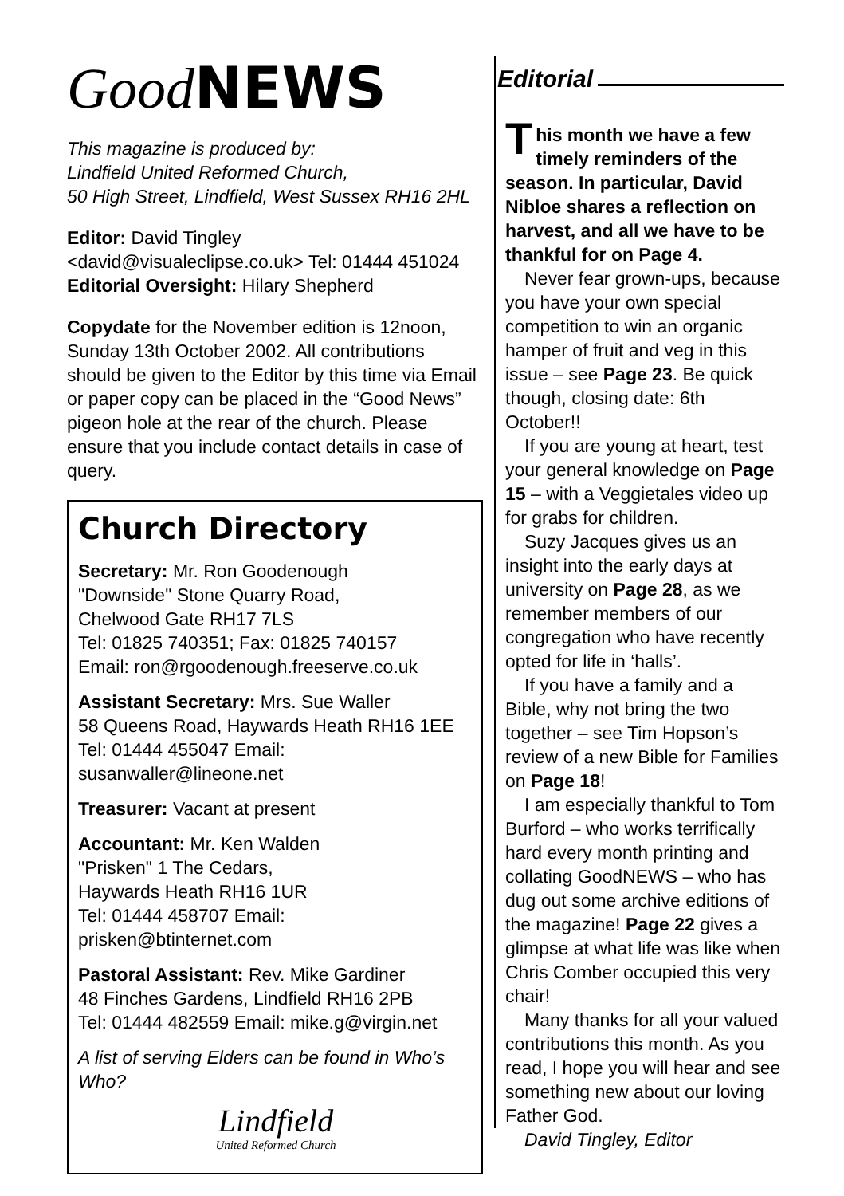Good NEWS
This magazine is produced by:
Lindfield United Reformed Church,
50 High Street, Lindfield, West Sussex RH16 2HL
Editor: David Tingley
<david@visualeclipse.co.uk> Tel: 01444 451024
Editorial Oversight: Hilary Shepherd
Copydate for the November edition is 12noon, Sunday 13th October 2002. All contributions should be given to the Editor by this time via Email or paper copy can be placed in the “Good News” pigeon hole at the rear of the church. Please ensure that you include contact details in case of query.
Church Directory
Secretary: Mr. Ron Goodenough
"Downside" Stone Quarry Road,
Chelwood Gate RH17 7LS
Tel: 01825 740351; Fax: 01825 740157
Email: ron@rgoodenough.freeserve.co.uk
Assistant Secretary: Mrs. Sue Waller
58 Queens Road, Haywards Heath RH16 1EE
Tel: 01444 455047 Email: susanwaller@lineone.net
Treasurer: Vacant at present
Accountant: Mr. Ken Walden
"Prisken" 1 The Cedars,
Haywards Heath RH16 1UR
Tel: 01444 458707 Email: prisken@btinternet.com
Pastoral Assistant: Rev. Mike Gardiner
48 Finches Gardens, Lindfield RH16 2PB
Tel: 01444 482559 Email: mike.g@virgin.net
A list of serving Elders can be found in Who’s Who?
Lindfield
United Reformed Church
Editorial
This month we have a few timely reminders of the season. In particular, David Nibloe shares a reflection on harvest, and all we have to be thankful for on Page 4.
Never fear grown-ups, because you have your own special competition to win an organic hamper of fruit and veg in this issue – see Page 23. Be quick though, closing date: 6th October!!
If you are young at heart, test your general knowledge on Page 15 – with a Veggietales video up for grabs for children.
Suzy Jacques gives us an insight into the early days at university on Page 28, as we remember members of our congregation who have recently opted for life in ‘halls’.
If you have a family and a Bible, why not bring the two together – see Tim Hopson’s review of a new Bible for Families on Page 18!
I am especially thankful to Tom Burford – who works terrifically hard every month printing and collating GoodNEWS – who has dug out some archive editions of the magazine! Page 22 gives a glimpse at what life was like when Chris Comber occupied this very chair!
Many thanks for all your valued contributions this month. As you read, I hope you will hear and see something new about our loving Father God.
David Tingley, Editor